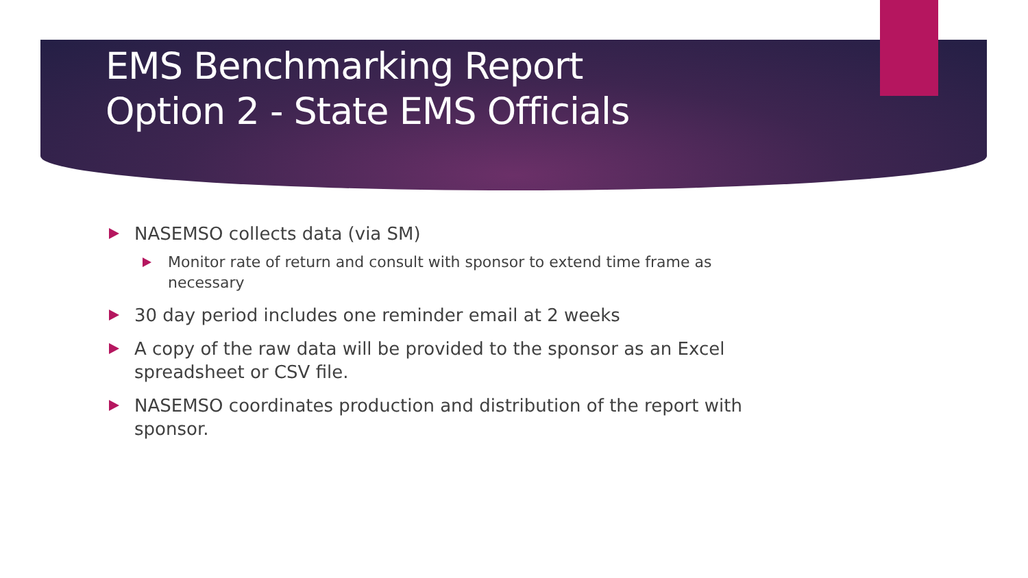EMS Benchmarking Report
Option 2 - State EMS Officials
NASEMSO collects data (via SM)
Monitor rate of return and consult with sponsor to extend time frame as necessary
30 day period includes one reminder email at 2 weeks
A copy of the raw data will be provided to the sponsor as an Excel spreadsheet or CSV file.
NASEMSO coordinates production and distribution of the report with sponsor.